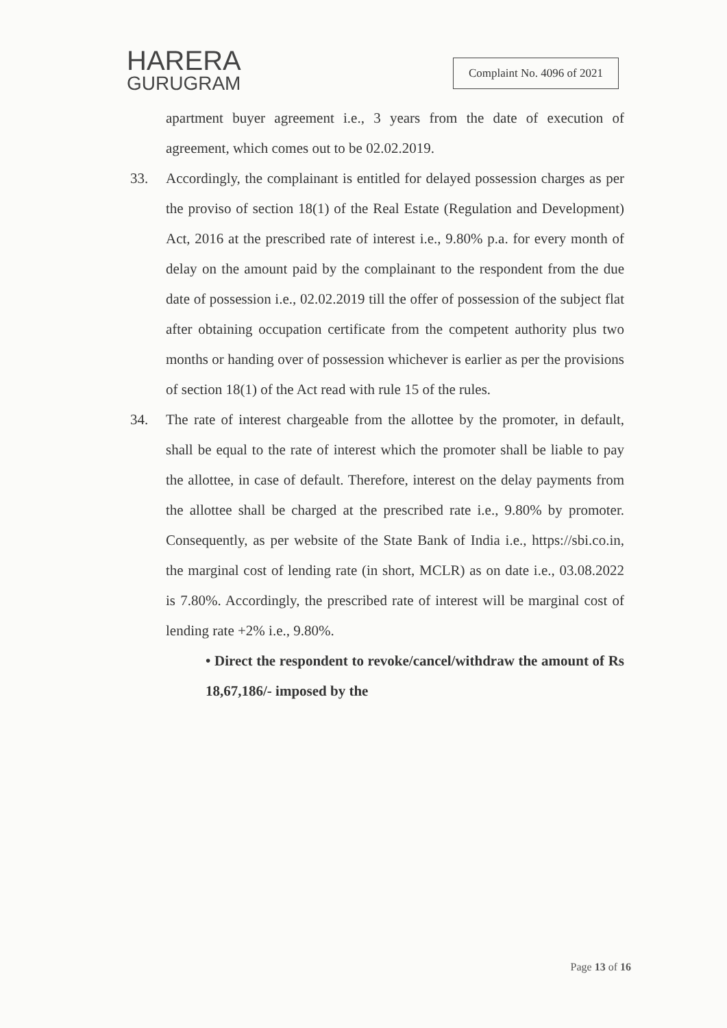HARERA
GURUGRAM
Complaint No. 4096 of 2021
apartment buyer agreement i.e., 3 years from the date of execution of agreement, which comes out to be 02.02.2019.
33. Accordingly, the complainant is entitled for delayed possession charges as per the proviso of section 18(1) of the Real Estate (Regulation and Development) Act, 2016 at the prescribed rate of interest i.e., 9.80% p.a. for every month of delay on the amount paid by the complainant to the respondent from the due date of possession i.e., 02.02.2019 till the offer of possession of the subject flat after obtaining occupation certificate from the competent authority plus two months or handing over of possession whichever is earlier as per the provisions of section 18(1) of the Act read with rule 15 of the rules.
34. The rate of interest chargeable from the allottee by the promoter, in default, shall be equal to the rate of interest which the promoter shall be liable to pay the allottee, in case of default. Therefore, interest on the delay payments from the allottee shall be charged at the prescribed rate i.e., 9.80% by promoter. Consequently, as per website of the State Bank of India i.e., https://sbi.co.in, the marginal cost of lending rate (in short, MCLR) as on date i.e., 03.08.2022 is 7.80%. Accordingly, the prescribed rate of interest will be marginal cost of lending rate +2% i.e., 9.80%.
• Direct the respondent to revoke/cancel/withdraw the amount of Rs 18,67,186/- imposed by the
Page 13 of 16